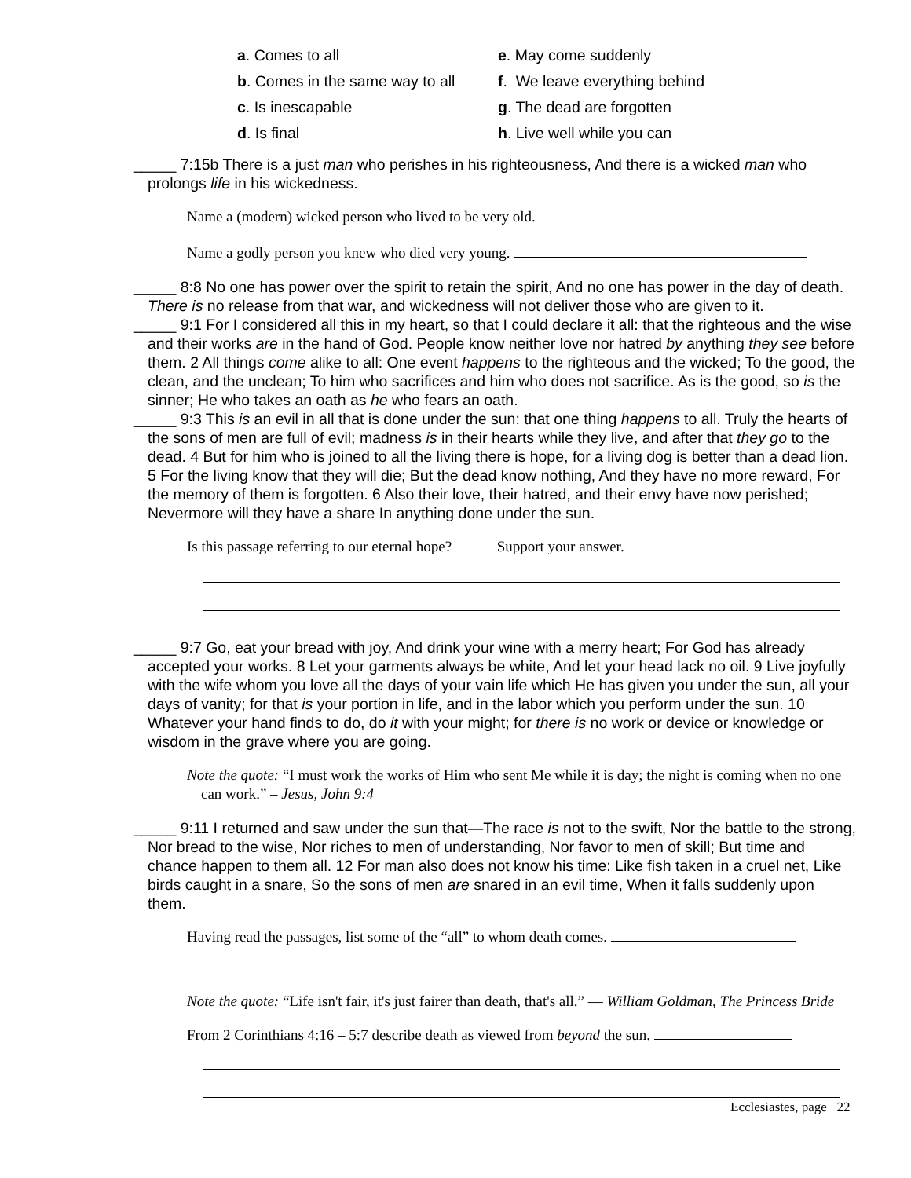a. Comes to all
e. May come suddenly
b. Comes in the same way to all
f. We leave everything behind
c. Is inescapable
g. The dead are forgotten
d. Is final
h. Live well while you can
_____ 7:15b There is a just man who perishes in his righteousness, And there is a wicked man who prolongs life in his wickedness.
Name a (modern) wicked person who lived to be very old.
Name a godly person you knew who died very young.
_____ 8:8 No one has power over the spirit to retain the spirit, And no one has power in the day of death. There is no release from that war, and wickedness will not deliver those who are given to it.
_____ 9:1 For I considered all this in my heart, so that I could declare it all: that the righteous and the wise and their works are in the hand of God. People know neither love nor hatred by anything they see before them. 2 All things come alike to all: One event happens to the righteous and the wicked; To the good, the clean, and the unclean; To him who sacrifices and him who does not sacrifice. As is the good, so is the sinner; He who takes an oath as he who fears an oath.
_____ 9:3 This is an evil in all that is done under the sun: that one thing happens to all. Truly the hearts of the sons of men are full of evil; madness is in their hearts while they live, and after that they go to the dead. 4 But for him who is joined to all the living there is hope, for a living dog is better than a dead lion. 5 For the living know that they will die; But the dead know nothing, And they have no more reward, For the memory of them is forgotten. 6 Also their love, their hatred, and their envy have now perished; Nevermore will they have a share In anything done under the sun.
Is this passage referring to our eternal hope? Support your answer.
_____ 9:7 Go, eat your bread with joy, And drink your wine with a merry heart; For God has already accepted your works. 8 Let your garments always be white, And let your head lack no oil. 9 Live joyfully with the wife whom you love all the days of your vain life which He has given you under the sun, all your days of vanity; for that is your portion in life, and in the labor which you perform under the sun. 10 Whatever your hand finds to do, do it with your might; for there is no work or device or knowledge or wisdom in the grave where you are going.
Note the quote: “I must work the works of Him who sent Me while it is day; the night is coming when no one can work.” – Jesus, John 9:4
_____ 9:11 I returned and saw under the sun that—The race is not to the swift, Nor the battle to the strong, Nor bread to the wise, Nor riches to men of understanding, Nor favor to men of skill; But time and chance happen to them all. 12 For man also does not know his time: Like fish taken in a cruel net, Like birds caught in a snare, So the sons of men are snared in an evil time, When it falls suddenly upon them.
Having read the passages, list some of the “all” to whom death comes.
Note the quote: “Life isn't fair, it's just fairer than death, that's all.” ― William Goldman, The Princess Bride
From 2 Corinthians 4:16 – 5:7 describe death as viewed from beyond the sun.
Ecclesiastes, page 22